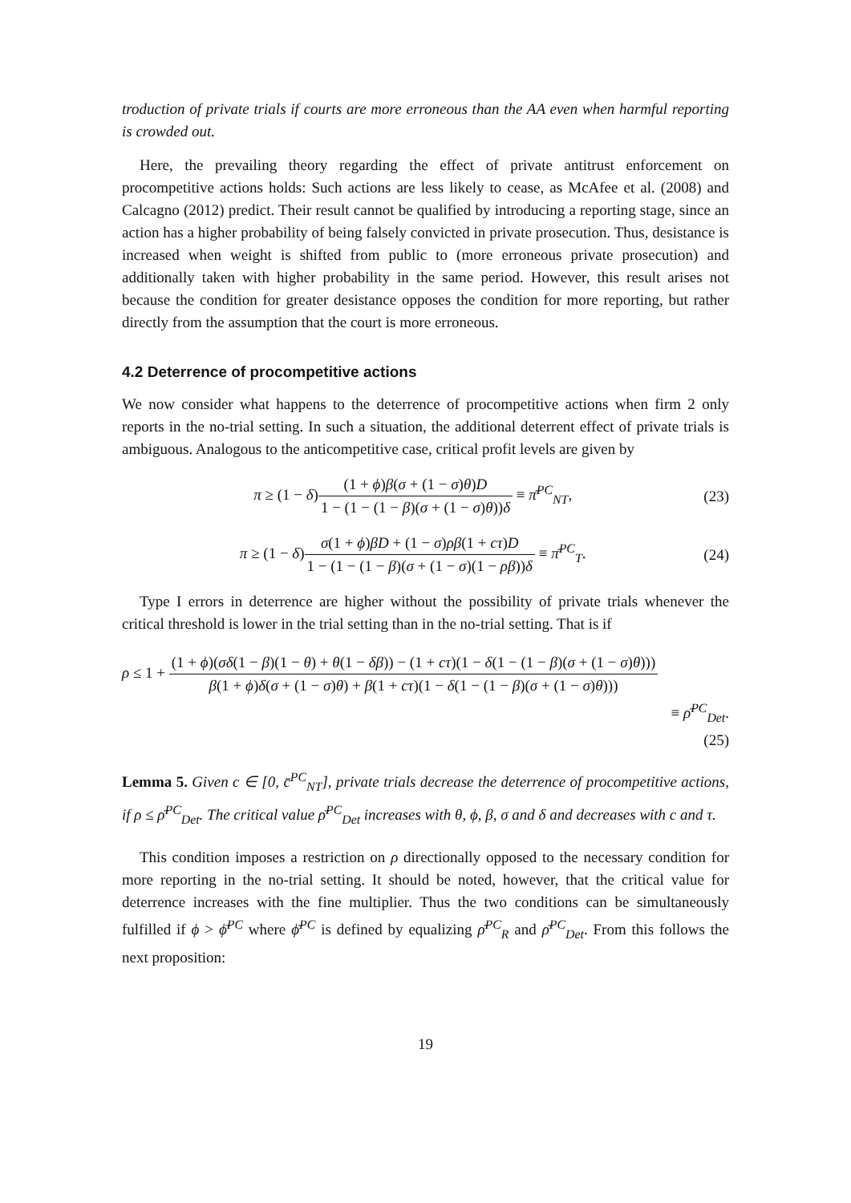troduction of private trials if courts are more erroneous than the AA even when harmful reporting is crowded out.
Here, the prevailing theory regarding the effect of private antitrust enforcement on procompetitive actions holds: Such actions are less likely to cease, as McAfee et al. (2008) and Calcagno (2012) predict. Their result cannot be qualified by introducing a reporting stage, since an action has a higher probability of being falsely convicted in private prosecution. Thus, desistance is increased when weight is shifted from public to (more erroneous private prosecution) and additionally taken with higher probability in the same period. However, this result arises not because the condition for greater desistance opposes the condition for more reporting, but rather directly from the assumption that the court is more erroneous.
4.2 Deterrence of procompetitive actions
We now consider what happens to the deterrence of procompetitive actions when firm 2 only reports in the no-trial setting. In such a situation, the additional deterrent effect of private trials is ambiguous. Analogous to the anticompetitive case, critical profit levels are given by
π ≥ (1 − δ)(1 + ϕ)β(σ + (1 − σ)θ)D 1 − (1 − (1 − β)(σ + (1 − σ)θ))δ ≡ π̄<sup>PC</sup><sub>NT</sub>,
(23)
π ≥ (1 − δ)σ(1 + ϕ)βD + (1 − σ)ρβ(1 + cτ)D 1 − (1 − (1 − β)(σ + (1 − σ)(1 − ρβ))δ ≡ π̄<sup>PC</sup><sub>T</sub>.
(24)
Type I errors in deterrence are higher without the possibility of private trials whenever the critical threshold is lower in the trial setting than in the no-trial setting. That is if
ρ ≤ 1 + (1 + ϕ)(σδ(1 − β)(1 − θ) + θ(1 − δβ)) − (1 + cτ)(1 − δ(1 − (1 − β)(σ + (1 − σ)θ))) β(1 + ϕ)δ(σ + (1 − σ)θ) + β(1 + cτ)(1 − δ(1 − (1 − β)(σ + (1 − σ)θ)))
≡ ρ̄<sup>PC</sup><sub>Det</sub>.
(25)
Lemma 5. Given c ∈ [0, c̄<sup>PC</sup><sub>NT</sub>], private trials decrease the deterrence of procompetitive actions, if ρ ≤ ρ̄<sup>PC</sup><sub>Det</sub>. The critical value ρ̄<sup>PC</sup><sub>Det</sub> increases with θ, ϕ, β, σ and δ and decreases with c and τ.
This condition imposes a restriction on ρ directionally opposed to the necessary condition for more reporting in the no-trial setting. It should be noted, however, that the critical value for deterrence increases with the fine multiplier. Thus the two conditions can be simultaneously fulfilled if ϕ > ϕ̄<sup>PC</sup> where ϕ̄<sup>PC</sup> is defined by equalizing ρ̄<sup>PC</sup><sub>R</sub> and ρ̄<sup>PC</sup><sub>Det</sub>. From this follows the next proposition:
19